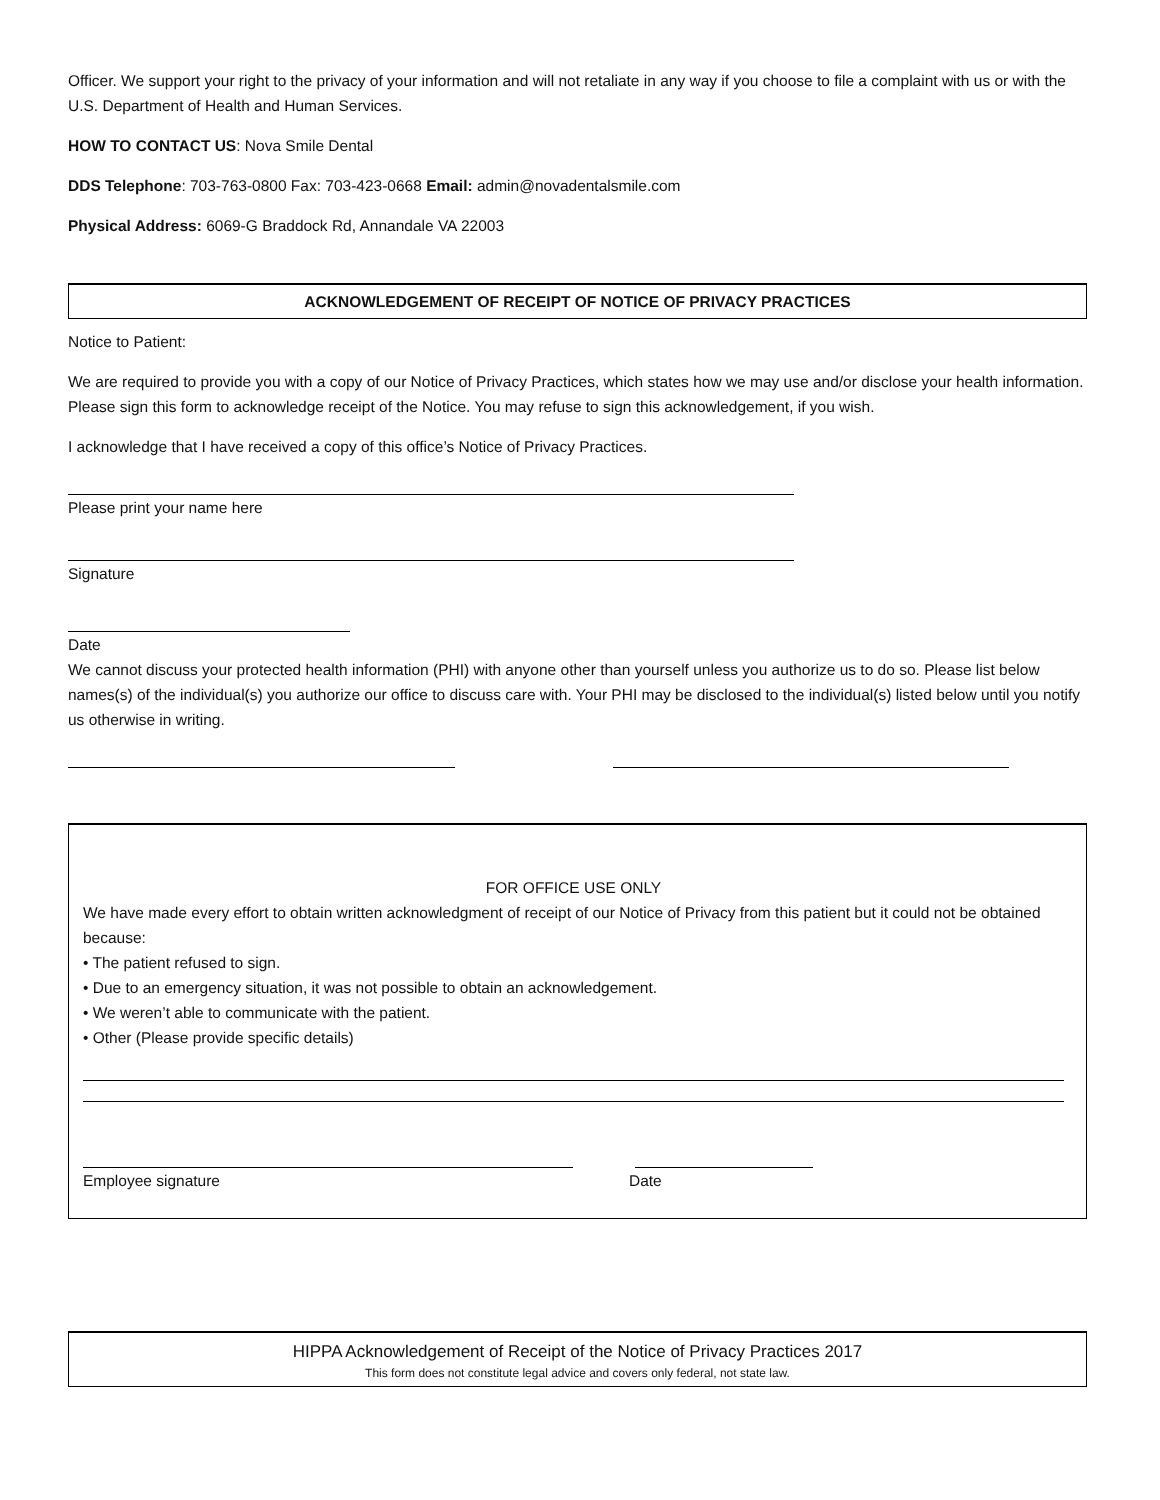Officer. We support your right to the privacy of your information and will not retaliate in any way if you choose to file a complaint with us or with the U.S. Department of Health and Human Services.
HOW TO CONTACT US: Nova Smile Dental
DDS Telephone: 703-763-0800 Fax: 703-423-0668 Email: admin@novadentalsmile.com
Physical Address: 6069-G Braddock Rd, Annandale VA 22003
ACKNOWLEDGEMENT OF RECEIPT OF NOTICE OF PRIVACY PRACTICES
Notice to Patient:
We are required to provide you with a copy of our Notice of Privacy Practices, which states how we may use and/or disclose your health information. Please sign this form to acknowledge receipt of the Notice. You may refuse to sign this acknowledgement, if you wish.
I acknowledge that I have received a copy of this office’s Notice of Privacy Practices.
Please print your name here
Signature
Date
We cannot discuss your protected health information (PHI) with anyone other than yourself unless you authorize us to do so. Please list below names(s) of the individual(s) you authorize our office to discuss care with. Your PHI may be disclosed to the individual(s) listed below until you notify us otherwise in writing.
FOR OFFICE USE ONLY
We have made every effort to obtain written acknowledgment of receipt of our Notice of Privacy from this patient but it could not be obtained because:
• The patient refused to sign.
• Due to an emergency situation, it was not possible to obtain an acknowledgement.
• We weren’t able to communicate with the patient.
• Other (Please provide specific details)
Employee signature Date
HIPPA Acknowledgement of Receipt of the Notice of Privacy Practices 2017
This form does not constitute legal advice and covers only federal, not state law.